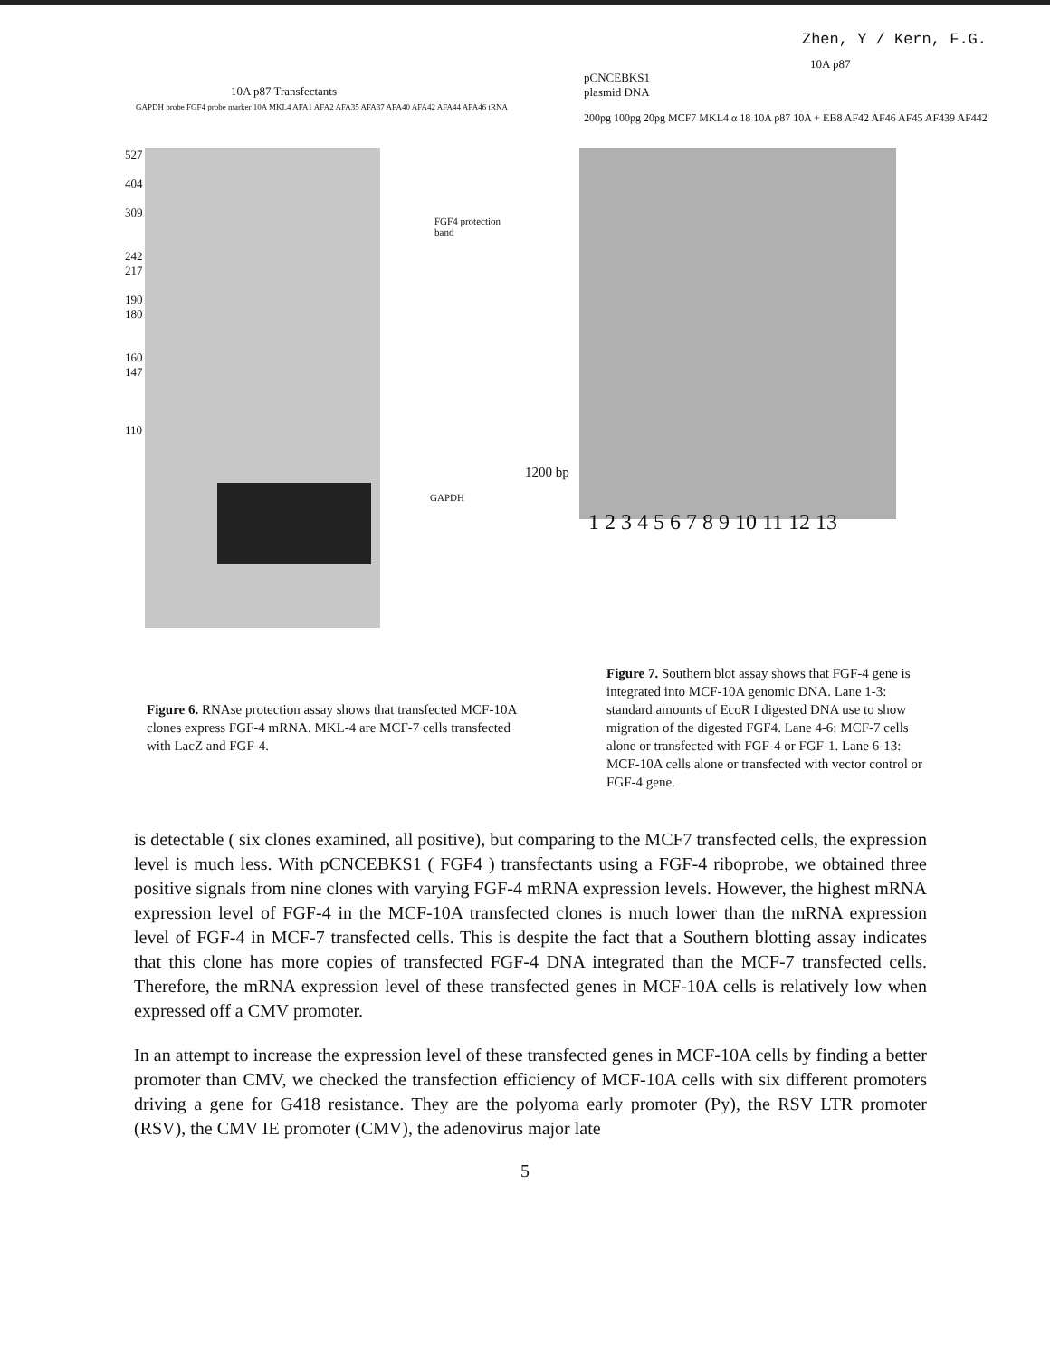Zhen, Y / Kern, F.G.
10A p87 Transfectants
GAPDH probe FGF4 probe marker 10A MKL4 AFA1 AFA2 AFA35 AFA37 AFA40 AFA42 AFA44 AFA46 tRNA
527
404
309
242
217
190
180
160
147
110
FGF4 protection
band
GAPDH
10A p87
pCNCEBKS1
plasmid DNA
200pg 100pg 20pg MCF7 MKL4 α 18 10A p87 10A + EB8 AF42 AF46 AF45 AF439 AF442
1200 bp
1 2 3 4 5 6 7 8 9 10 11 12 13
Figure 6. RNAse protection assay shows that transfected MCF-10A clones express FGF-4 mRNA. MKL-4 are MCF-7 cells transfected with LacZ and FGF-4.
Figure 7. Southern blot assay shows that FGF-4 gene is integrated into MCF-10A genomic DNA. Lane 1-3: standard amounts of EcoR I digested DNA use to show migration of the digested FGF4. Lane 4-6: MCF-7 cells alone or transfected with FGF-4 or FGF-1. Lane 6-13: MCF-10A cells alone or transfected with vector control or FGF-4 gene.
is detectable ( six clones examined, all positive), but comparing to the MCF7 transfected cells, the expression level is much less. With pCNCEBKS1 ( FGF4 ) transfectants using a FGF-4 riboprobe, we obtained three positive signals from nine clones with varying FGF-4 mRNA expression levels. However, the highest mRNA expression level of FGF-4 in the MCF-10A transfected clones is much lower than the mRNA expression level of FGF-4 in MCF-7 transfected cells. This is despite the fact that a Southern blotting assay indicates that this clone has more copies of transfected FGF-4 DNA integrated than the MCF-7 transfected cells. Therefore, the mRNA expression level of these transfected genes in MCF-10A cells is relatively low when expressed off a CMV promoter.
In an attempt to increase the expression level of these transfected genes in MCF-10A cells by finding a better promoter than CMV, we checked the transfection efficiency of MCF-10A cells with six different promoters driving a gene for G418 resistance. They are the polyoma early promoter (Py), the RSV LTR promoter (RSV), the CMV IE promoter (CMV), the adenovirus major late
5